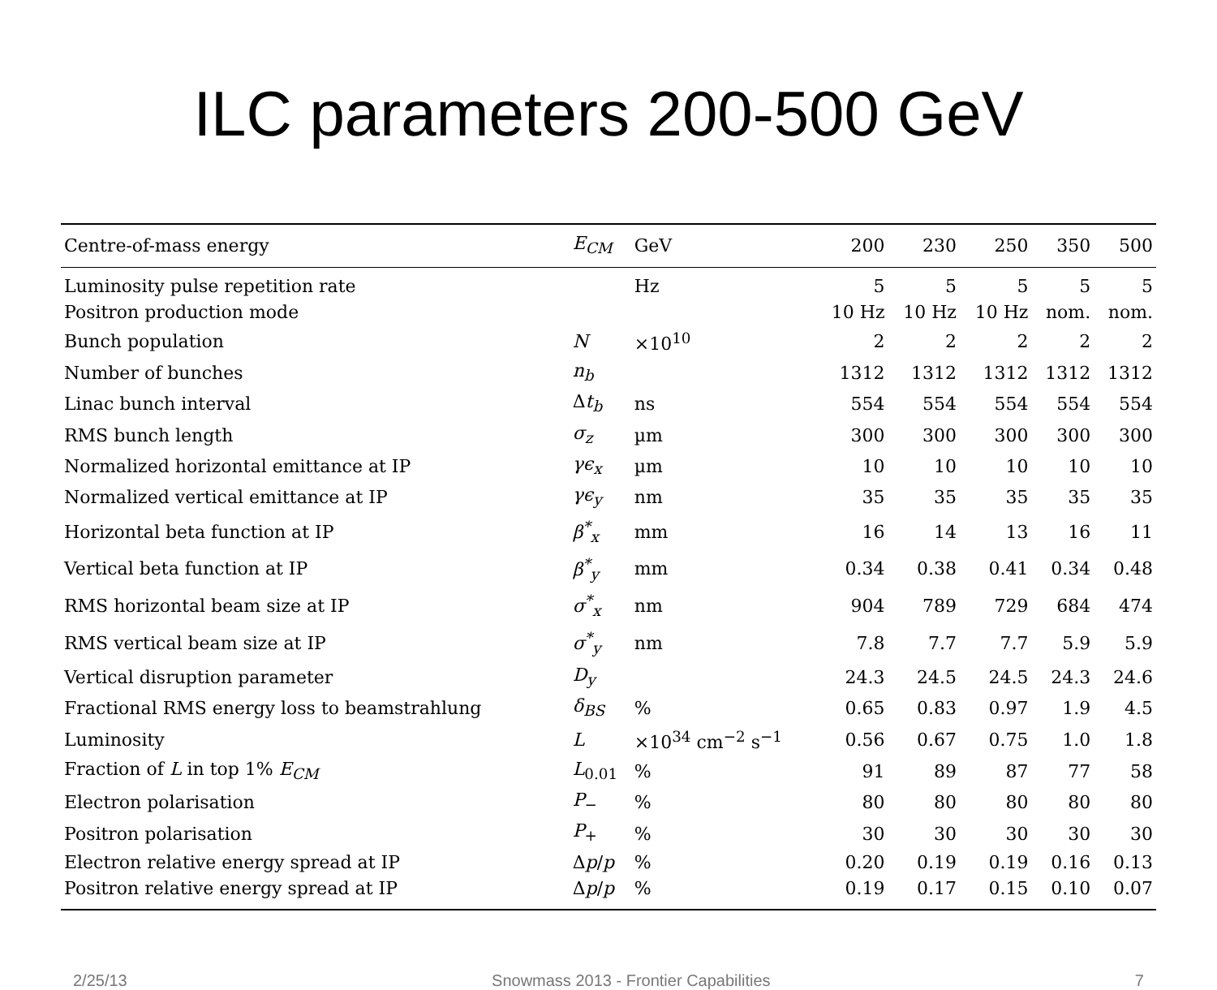ILC parameters 200-500 GeV
| Centre-of-mass energy | E<sub>CM</sub> | GeV | 200 | 230 | 250 | 350 | 500 |
| --- | --- | --- | --- | --- | --- | --- | --- |
| Luminosity pulse repetition rate | | Hz | 5 | 5 | 5 | 5 | 5 |
| Positron production mode | | | 10 Hz | 10 Hz | 10 Hz | nom. | nom. |
| Bunch population | N | ×10<sup>10</sup> | 2 | 2 | 2 | 2 | 2 |
| Number of bunches | n<sub>b</sub> | | 1312 | 1312 | 1312 | 1312 | 1312 |
| Linac bunch interval | Δ t<sub>b</sub> | ns | 554 | 554 | 554 | 554 | 554 |
| RMS bunch length | σ<sub>z</sub> | µm | 300 | 300 | 300 | 300 | 300 |
| Normalized horizontal emittance at IP | γϵ<sub>x</sub> | µm | 10 | 10 | 10 | 10 | 10 |
| Normalized vertical emittance at IP | γϵ<sub>y</sub> | nm | 35 | 35 | 35 | 35 | 35 |
| Horizontal beta function at IP | β<sup>*</sup><sub>x</sub> | mm | 16 | 14 | 13 | 16 | 11 |
| Vertical beta function at IP | β<sup>*</sup><sub>y</sub> | mm | 0.34 | 0.38 | 0.41 | 0.34 | 0.48 |
| RMS horizontal beam size at IP | σ<sup>*</sup><sub>x</sub> | nm | 904 | 789 | 729 | 684 | 474 |
| RMS vertical beam size at IP | σ<sup>*</sup><sub>y</sub> | nm | 7.8 | 7.7 | 7.7 | 5.9 | 5.9 |
| Vertical disruption parameter | D<sub>y</sub> | | 24.3 | 24.5 | 24.5 | 24.3 | 24.6 |
| Fractional RMS energy loss to beamstrahlung | δ<sub>BS</sub> | % | 0.65 | 0.83 | 0.97 | 1.9 | 4.5 |
| Luminosity | L | ×10<sup>34</sup> cm<sup>−2</sup> s<sup>−1</sup> | 0.56 | 0.67 | 0.75 | 1.0 | 1.8 |
| Fraction of L in top 1% E<sub>CM</sub> | L<sub>0.01</sub> | % | 91 | 89 | 87 | 77 | 58 |
| Electron polarisation | P<sub>−</sub> | % | 80 | 80 | 80 | 80 | 80 |
| Positron polarisation | P<sub>+</sub> | % | 30 | 30 | 30 | 30 | 30 |
| Electron relative energy spread at IP | Δ p / p | % | 0.20 | 0.19 | 0.19 | 0.16 | 0.13 |
| Positron relative energy spread at IP | Δ p / p | % | 0.19 | 0.17 | 0.15 | 0.10 | 0.07 |
2/25/13 Snowmass 2013 - Frontier Capabilities 7